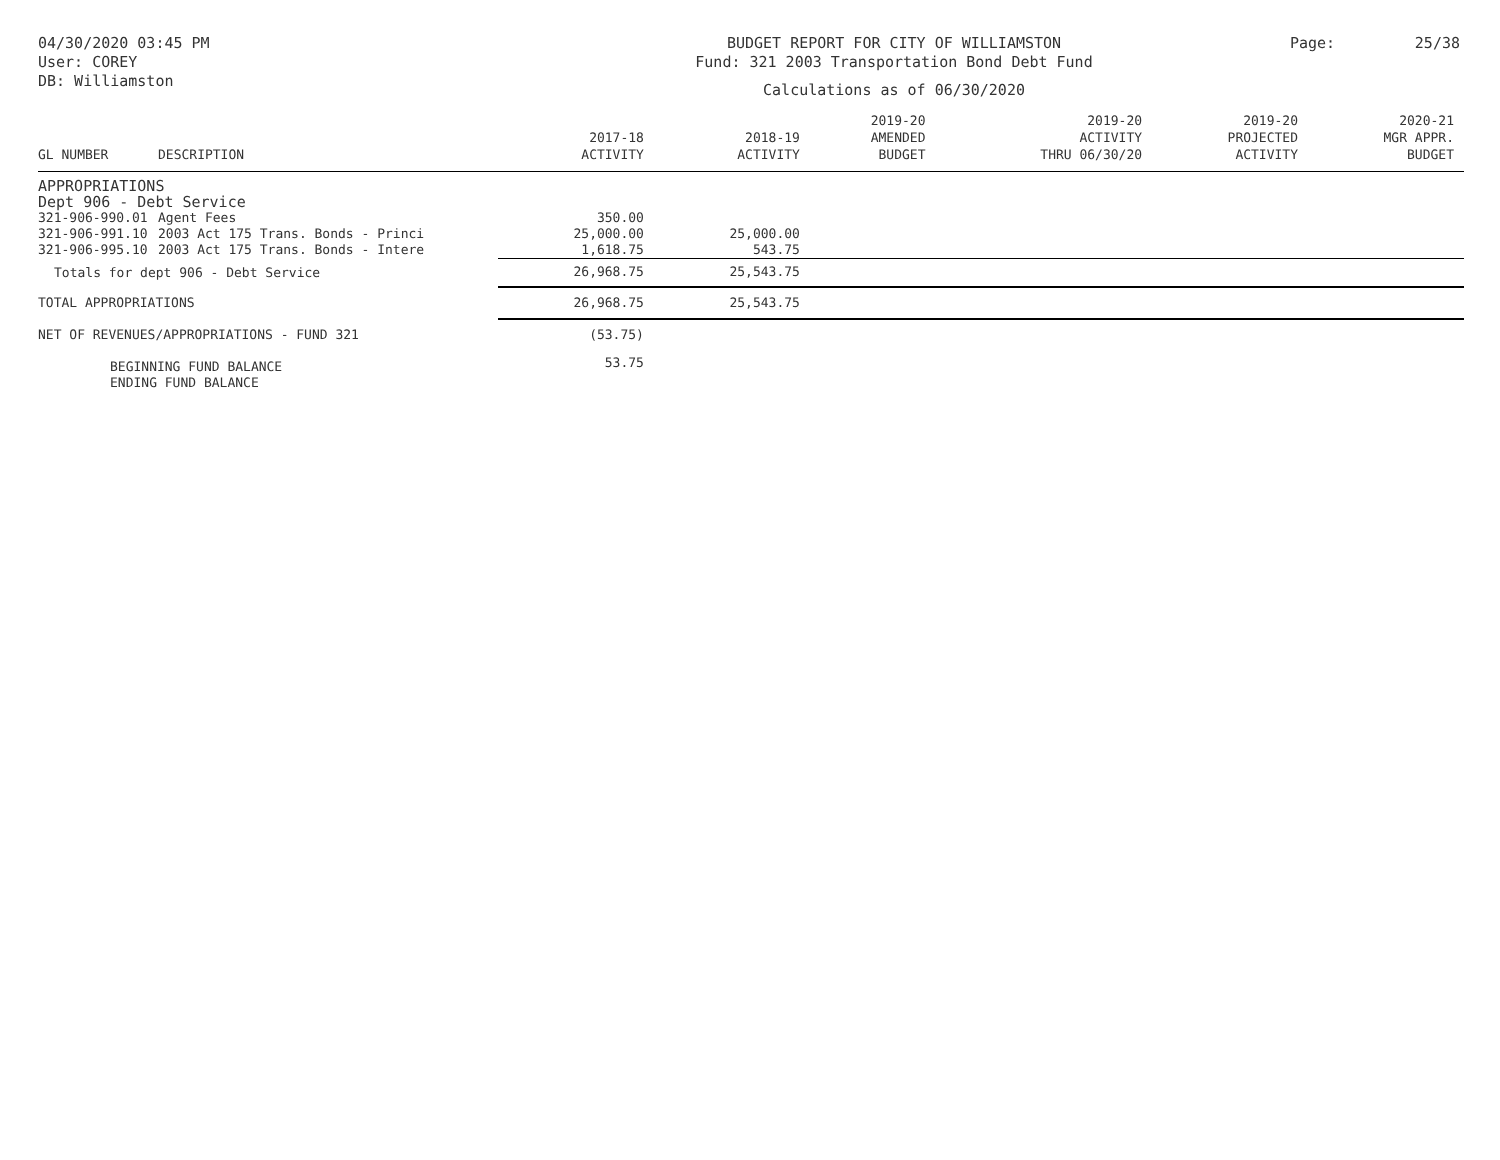04/30/2020 03:45 PM
User: COREY
DB: Williamston
BUDGET REPORT FOR CITY OF WILLIAMSTON
Fund: 321 2003 Transportation Bond Debt Fund
Calculations as of 06/30/2020
Page: 25/38
| GL NUMBER | DESCRIPTION | 2017-18 ACTIVITY | 2018-19 ACTIVITY | 2019-20 AMENDED BUDGET | 2019-20 ACTIVITY THRU 06/30/20 | 2019-20 PROJECTED ACTIVITY | 2020-21 MGR APPR. BUDGET |
| --- | --- | --- | --- | --- | --- | --- | --- |
| APPROPRIATIONS | | | | | | | |
| Dept 906 - Debt Service | | | | | | | |
| 321-906-990.01 | Agent Fees | 350.00 | | | | | |
| 321-906-991.10 | 2003 Act 175 Trans. Bonds - Princi | 25,000.00 | 25,000.00 | | | | |
| 321-906-995.10 | 2003 Act 175 Trans. Bonds - Intere | 1,618.75 | 543.75 | | | | |
| Totals for dept 906 - Debt Service | | 26,968.75 | 25,543.75 | | | | |
| TOTAL APPROPRIATIONS | | 26,968.75 | 25,543.75 | | | | |
| NET OF REVENUES/APPROPRIATIONS - FUND 321 | | (53.75) | | | | | |
| BEGINNING FUND BALANCE | | 53.75 | | | | | |
| ENDING FUND BALANCE | | | | | | | |